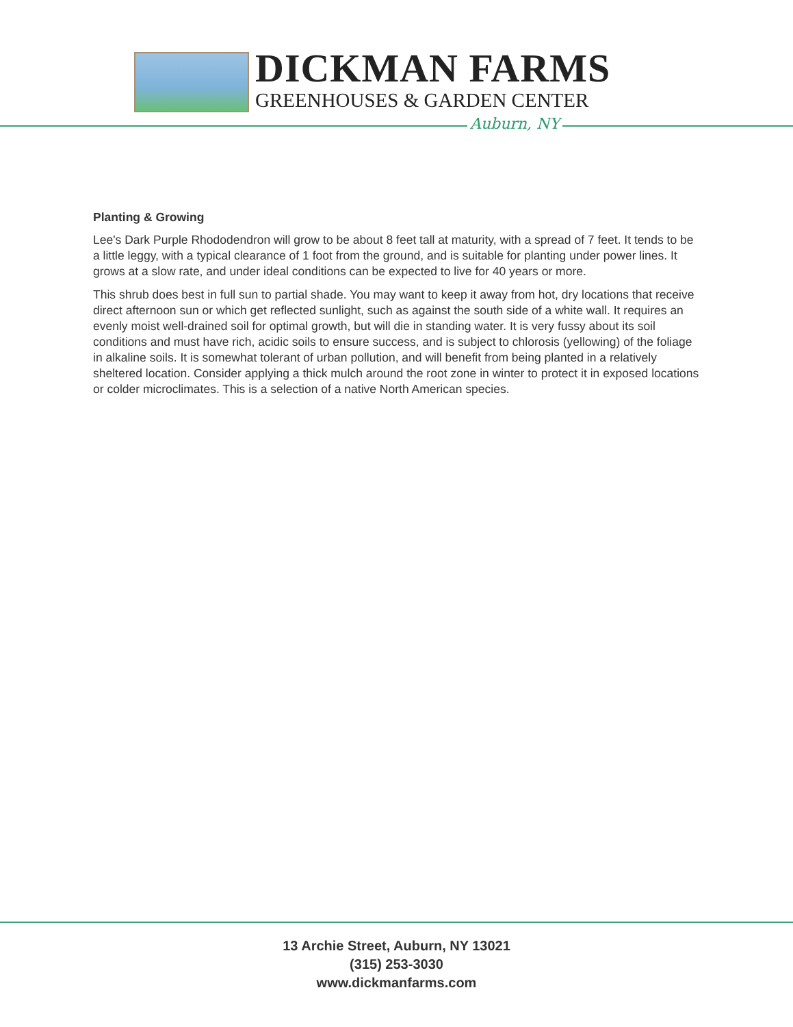DICKMAN FARMS
GREENHOUSES & GARDEN CENTER
Auburn, NY
Planting & Growing
Lee's Dark Purple Rhododendron will grow to be about 8 feet tall at maturity, with a spread of 7 feet. It tends to be a little leggy, with a typical clearance of 1 foot from the ground, and is suitable for planting under power lines. It grows at a slow rate, and under ideal conditions can be expected to live for 40 years or more.
This shrub does best in full sun to partial shade. You may want to keep it away from hot, dry locations that receive direct afternoon sun or which get reflected sunlight, such as against the south side of a white wall. It requires an evenly moist well-drained soil for optimal growth, but will die in standing water. It is very fussy about its soil conditions and must have rich, acidic soils to ensure success, and is subject to chlorosis (yellowing) of the foliage in alkaline soils. It is somewhat tolerant of urban pollution, and will benefit from being planted in a relatively sheltered location. Consider applying a thick mulch around the root zone in winter to protect it in exposed locations or colder microclimates. This is a selection of a native North American species.
13 Archie Street, Auburn, NY 13021
(315) 253-3030
www.dickmanfarms.com